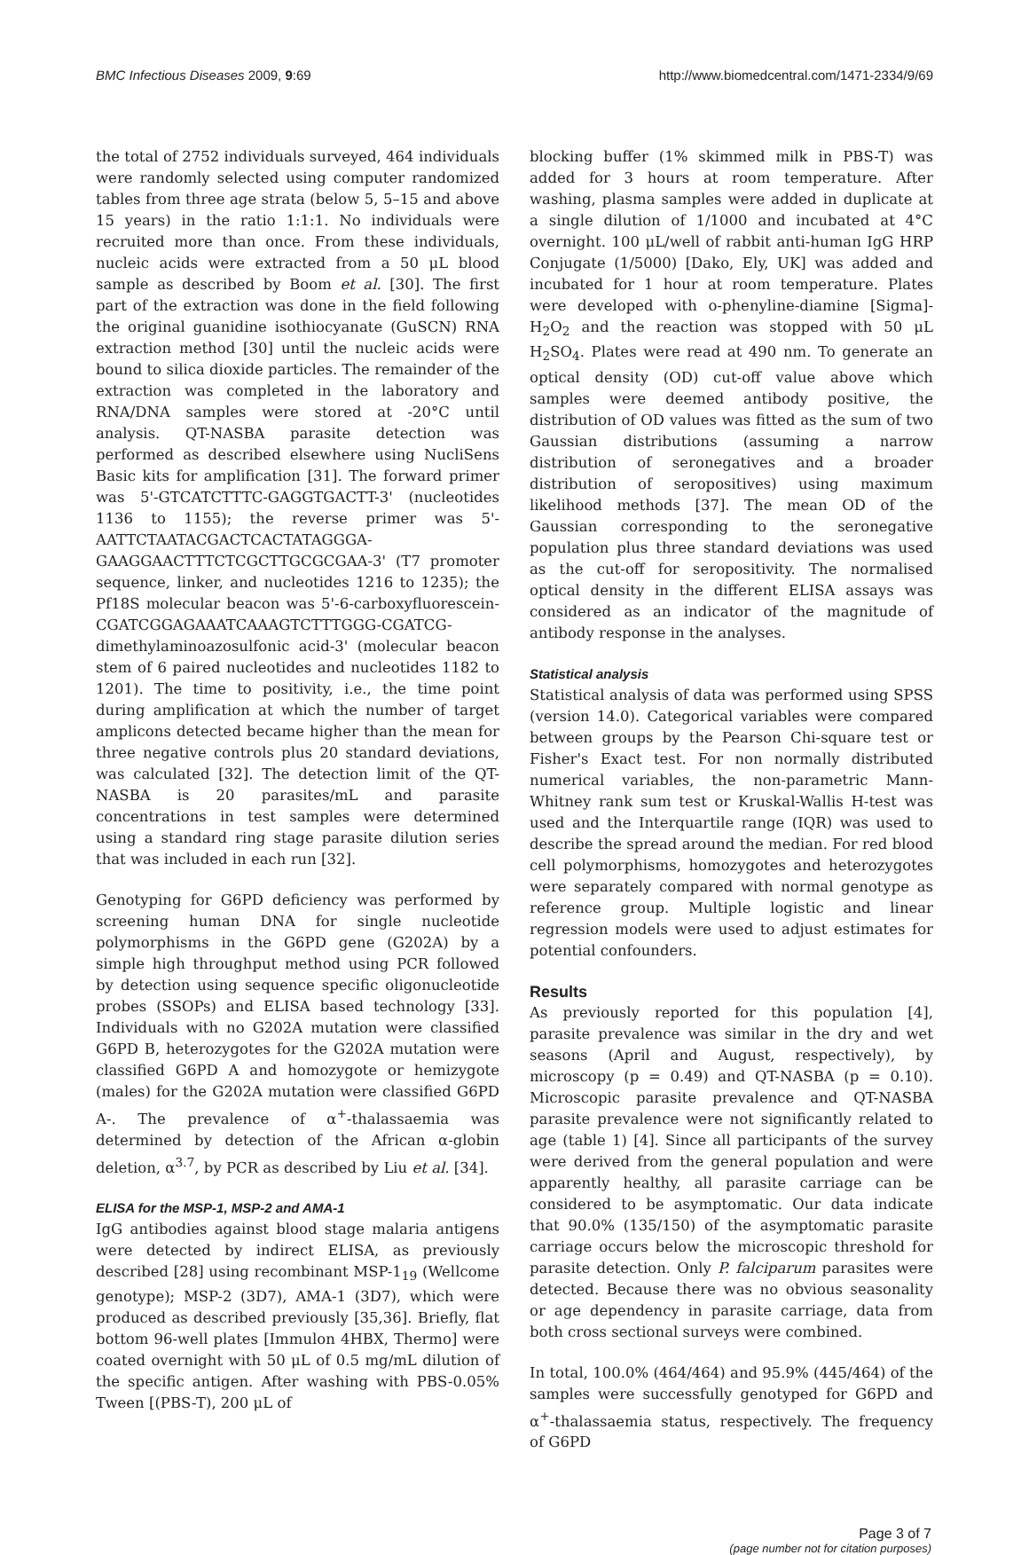BMC Infectious Diseases 2009, 9:69 http://www.biomedcentral.com/1471-2334/9/69
the total of 2752 individuals surveyed, 464 individuals were randomly selected using computer randomized tables from three age strata (below 5, 5–15 and above 15 years) in the ratio 1:1:1. No individuals were recruited more than once. From these individuals, nucleic acids were extracted from a 50 μL blood sample as described by Boom et al. [30]. The first part of the extraction was done in the field following the original guanidine isothiocyanate (GuSCN) RNA extraction method [30] until the nucleic acids were bound to silica dioxide particles. The remainder of the extraction was completed in the laboratory and RNA/DNA samples were stored at -20°C until analysis. QT-NASBA parasite detection was performed as described elsewhere using NucliSens Basic kits for amplification [31]. The forward primer was 5'-GTCATCTTTC-GAGGTGACTT-3' (nucleotides 1136 to 1155); the reverse primer was 5'-AATTCTAATACGACTCACTATAGGGA-GAAGGAACTTTCTCGCTTGCGCGAA-3' (T7 promoter sequence, linker, and nucleotides 1216 to 1235); the Pf18S molecular beacon was 5'-6-carboxyfluorescein-CGATCGGAGAAATCAAAGTCTTTGGG-CGATCG-dimethylaminoazosulfonic acid-3' (molecular beacon stem of 6 paired nucleotides and nucleotides 1182 to 1201). The time to positivity, i.e., the time point during amplification at which the number of target amplicons detected became higher than the mean for three negative controls plus 20 standard deviations, was calculated [32]. The detection limit of the QT-NASBA is 20 parasites/mL and parasite concentrations in test samples were determined using a standard ring stage parasite dilution series that was included in each run [32].
Genotyping for G6PD deficiency was performed by screening human DNA for single nucleotide polymorphisms in the G6PD gene (G202A) by a simple high throughput method using PCR followed by detection using sequence specific oligonucleotide probes (SSOPs) and ELISA based technology [33]. Individuals with no G202A mutation were classified G6PD B, heterozygotes for the G202A mutation were classified G6PD A and homozygote or hemizygote (males) for the G202A mutation were classified G6PD A-. The prevalence of α<sup>+</sup>-thalassaemia was determined by detection of the African α-globin deletion, α<sup>3.7</sup>, by PCR as described by Liu et al. [34].
ELISA for the MSP-1, MSP-2 and AMA-1
IgG antibodies against blood stage malaria antigens were detected by indirect ELISA, as previously described [28] using recombinant MSP-1<sub>19</sub> (Wellcome genotype); MSP-2 (3D7), AMA-1 (3D7), which were produced as described previously [35,36]. Briefly, flat bottom 96-well plates [Immulon 4HBX, Thermo] were coated overnight with 50 μL of 0.5 mg/mL dilution of the specific antigen. After washing with PBS-0.05% Tween [(PBS-T), 200 μL of
blocking buffer (1% skimmed milk in PBS-T) was added for 3 hours at room temperature. After washing, plasma samples were added in duplicate at a single dilution of 1/1000 and incubated at 4°C overnight. 100 μL/well of rabbit anti-human IgG HRP Conjugate (1/5000) [Dako, Ely, UK] was added and incubated for 1 hour at room temperature. Plates were developed with o-phenyline-diamine [Sigma]-H<sub>2</sub>O<sub>2</sub> and the reaction was stopped with 50 μL H<sub>2</sub>SO<sub>4</sub>. Plates were read at 490 nm. To generate an optical density (OD) cut-off value above which samples were deemed antibody positive, the distribution of OD values was fitted as the sum of two Gaussian distributions (assuming a narrow distribution of seronegatives and a broader distribution of seropositives) using maximum likelihood methods [37]. The mean OD of the Gaussian corresponding to the seronegative population plus three standard deviations was used as the cut-off for seropositivity. The normalised optical density in the different ELISA assays was considered as an indicator of the magnitude of antibody response in the analyses.
Statistical analysis
Statistical analysis of data was performed using SPSS (version 14.0). Categorical variables were compared between groups by the Pearson Chi-square test or Fisher's Exact test. For non normally distributed numerical variables, the non-parametric Mann-Whitney rank sum test or Kruskal-Wallis H-test was used and the Interquartile range (IQR) was used to describe the spread around the median. For red blood cell polymorphisms, homozygotes and heterozygotes were separately compared with normal genotype as reference group. Multiple logistic and linear regression models were used to adjust estimates for potential confounders.
Results
As previously reported for this population [4], parasite prevalence was similar in the dry and wet seasons (April and August, respectively), by microscopy (p = 0.49) and QT-NASBA (p = 0.10). Microscopic parasite prevalence and QT-NASBA parasite prevalence were not significantly related to age (table 1) [4]. Since all participants of the survey were derived from the general population and were apparently healthy, all parasite carriage can be considered to be asymptomatic. Our data indicate that 90.0% (135/150) of the asymptomatic parasite carriage occurs below the microscopic threshold for parasite detection. Only P. falciparum parasites were detected. Because there was no obvious seasonality or age dependency in parasite carriage, data from both cross sectional surveys were combined.
In total, 100.0% (464/464) and 95.9% (445/464) of the samples were successfully genotyped for G6PD and α<sup>+</sup>-thalassaemia status, respectively. The frequency of G6PD
Page 3 of 7
(page number not for citation purposes)